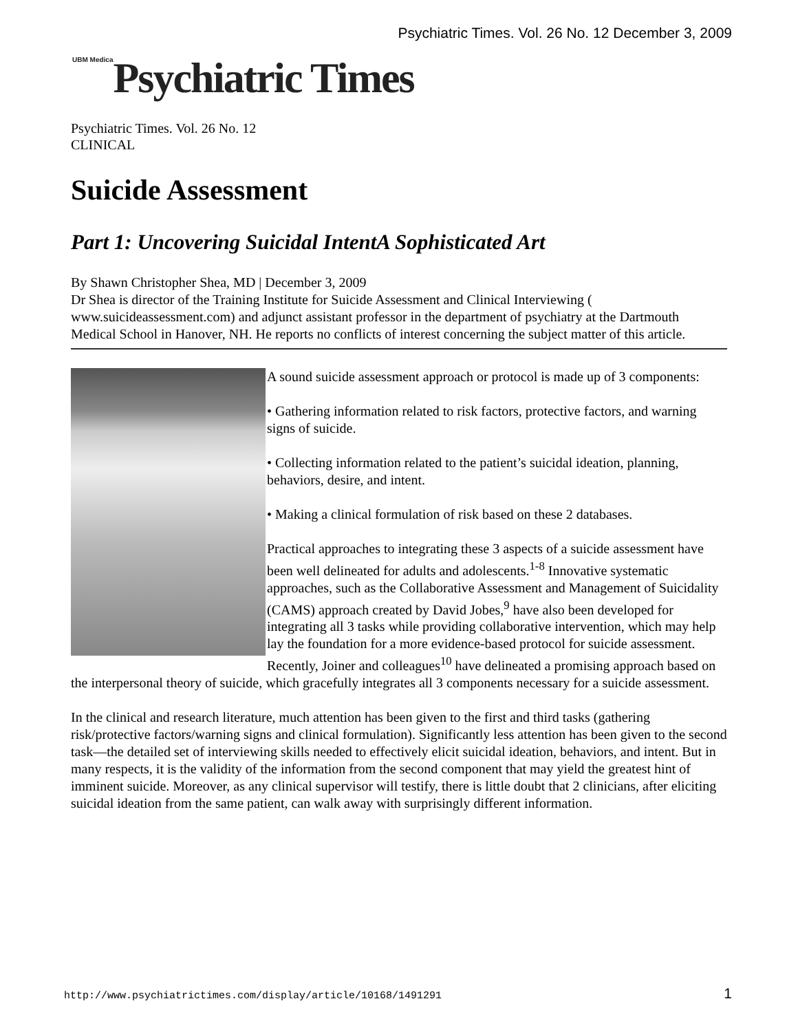Psychiatric Times. Vol. 26 No. 12 December 3, 2009
<sup>UBM Medica</sup>Psychiatric Times
Psychiatric Times. Vol. 26 No. 12
CLINICAL
Suicide Assessment
Part 1: Uncovering Suicidal IntentA Sophisticated Art
By Shawn Christopher Shea, MD | December 3, 2009
Dr Shea is director of the Training Institute for Suicide Assessment and Clinical Interviewing ( www.suicideassessment.com) and adjunct assistant professor in the department of psychiatry at the Dartmouth Medical School in Hanover, NH. He reports no conflicts of interest concerning the subject matter of this article.
A sound suicide assessment approach or protocol is made up of 3 components:
• Gathering information related to risk factors, protective factors, and warning signs of suicide.
• Collecting information related to the patient’s suicidal ideation, planning, behaviors, desire, and intent.
• Making a clinical formulation of risk based on these 2 databases.
Practical approaches to integrating these 3 aspects of a suicide assessment have been well delineated for adults and adolescents.<sup>1-8</sup> Innovative systematic approaches, such as the Collaborative Assessment and Management of Suicidality (CAMS) approach created by David Jobes,<sup>9</sup> have also been developed for integrating all 3 tasks while providing collaborative intervention, which may help lay the foundation for a more evidence-based protocol for suicide assessment. Recently, Joiner and colleagues<sup>10</sup> have delineated a promising approach based on the interpersonal theory of suicide, which gracefully integrates all 3 components necessary for a suicide assessment.
In the clinical and research literature, much attention has been given to the first and third tasks (gathering risk/protective factors/warning signs and clinical formulation). Significantly less attention has been given to the second task—the detailed set of interviewing skills needed to effectively elicit suicidal ideation, behaviors, and intent. But in many respects, it is the validity of the information from the second component that may yield the greatest hint of imminent suicide. Moreover, as any clinical supervisor will testify, there is little doubt that 2 clinicians, after eliciting suicidal ideation from the same patient, can walk away with surprisingly different information.
http://www.psychiatrictimes.com/display/article/10168/1491291 1